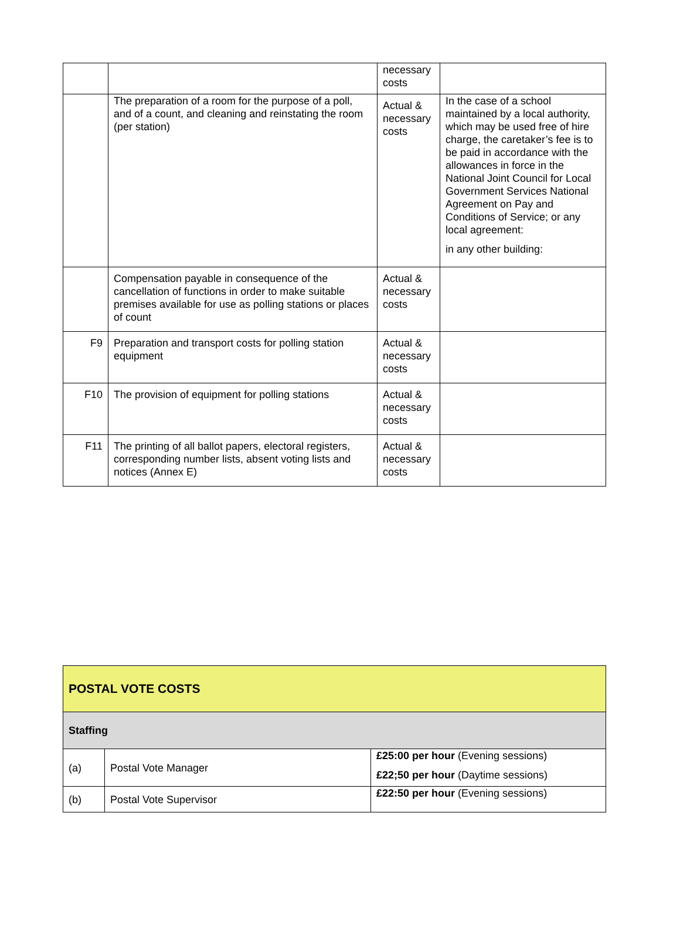| | | necessary costs | |
| | The preparation of a room for the purpose of a poll, and of a count, and cleaning and reinstating the room (per station) | Actual & necessary costs | In the case of a school maintained by a local authority, which may be used free of hire charge, the caretaker’s fee is to be paid in accordance with the allowances in force in the National Joint Council for Local Government Services National Agreement on Pay and Conditions of Service; or any local agreement: in any other building: |
| | Compensation payable in consequence of the cancellation of functions in order to make suitable premises available for use as polling stations or places of count | Actual & necessary costs | |
| F9 | Preparation and transport costs for polling station equipment | Actual & necessary costs | |
| F10 | The provision of equipment for polling stations | Actual & necessary costs | |
| F11 | The printing of all ballot papers, electoral registers, corresponding number lists, absent voting lists and notices (Annex E) | Actual & necessary costs | |
| POSTAL VOTE COSTS | | |
| Staffing | | |
| (a) | Postal Vote Manager | £25:00 per hour (Evening sessions) £22;50 per hour (Daytime sessions) |
| (b) | Postal Vote Supervisor | £22:50 per hour (Evening sessions) |